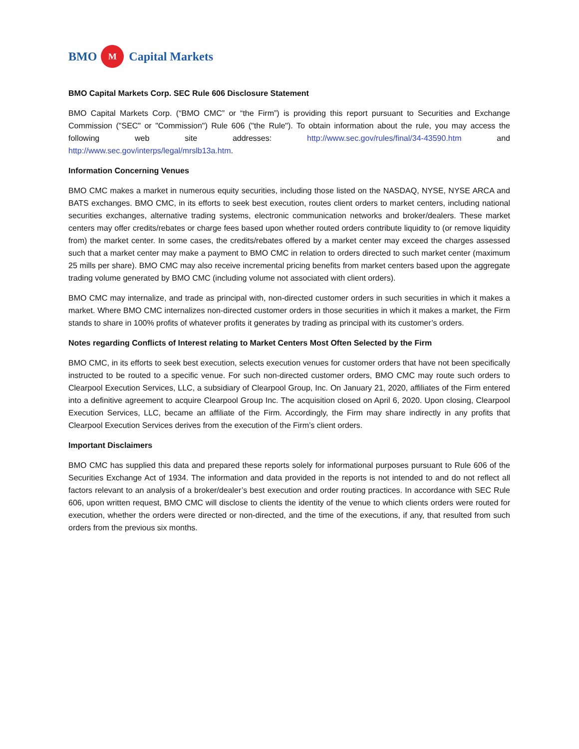BMO M Capital Markets
BMO Capital Markets Corp. SEC Rule 606 Disclosure Statement
BMO Capital Markets Corp. (“BMO CMC” or “the Firm”) is providing this report pursuant to Securities and Exchange Commission ("SEC" or "Commission") Rule 606 ("the Rule"). To obtain information about the rule, you may access the following web site addresses: http://www.sec.gov/rules/final/34-43590.htm and http://www.sec.gov/interps/legal/mrslb13a.htm.
Information Concerning Venues
BMO CMC makes a market in numerous equity securities, including those listed on the NASDAQ, NYSE, NYSE ARCA and BATS exchanges. BMO CMC, in its efforts to seek best execution, routes client orders to market centers, including national securities exchanges, alternative trading systems, electronic communication networks and broker/dealers. These market centers may offer credits/rebates or charge fees based upon whether routed orders contribute liquidity to (or remove liquidity from) the market center. In some cases, the credits/rebates offered by a market center may exceed the charges assessed such that a market center may make a payment to BMO CMC in relation to orders directed to such market center (maximum 25 mills per share). BMO CMC may also receive incremental pricing benefits from market centers based upon the aggregate trading volume generated by BMO CMC (including volume not associated with client orders).
BMO CMC may internalize, and trade as principal with, non-directed customer orders in such securities in which it makes a market. Where BMO CMC internalizes non-directed customer orders in those securities in which it makes a market, the Firm stands to share in 100% profits of whatever profits it generates by trading as principal with its customer’s orders.
Notes regarding Conflicts of Interest relating to Market Centers Most Often Selected by the Firm
BMO CMC, in its efforts to seek best execution, selects execution venues for customer orders that have not been specifically instructed to be routed to a specific venue. For such non-directed customer orders, BMO CMC may route such orders to Clearpool Execution Services, LLC, a subsidiary of Clearpool Group, Inc. On January 21, 2020, affiliates of the Firm entered into a definitive agreement to acquire Clearpool Group Inc. The acquisition closed on April 6, 2020. Upon closing, Clearpool Execution Services, LLC, became an affiliate of the Firm. Accordingly, the Firm may share indirectly in any profits that Clearpool Execution Services derives from the execution of the Firm’s client orders.
Important Disclaimers
BMO CMC has supplied this data and prepared these reports solely for informational purposes pursuant to Rule 606 of the Securities Exchange Act of 1934. The information and data provided in the reports is not intended to and do not reflect all factors relevant to an analysis of a broker/dealer’s best execution and order routing practices. In accordance with SEC Rule 606, upon written request, BMO CMC will disclose to clients the identity of the venue to which clients orders were routed for execution, whether the orders were directed or non-directed, and the time of the executions, if any, that resulted from such orders from the previous six months.